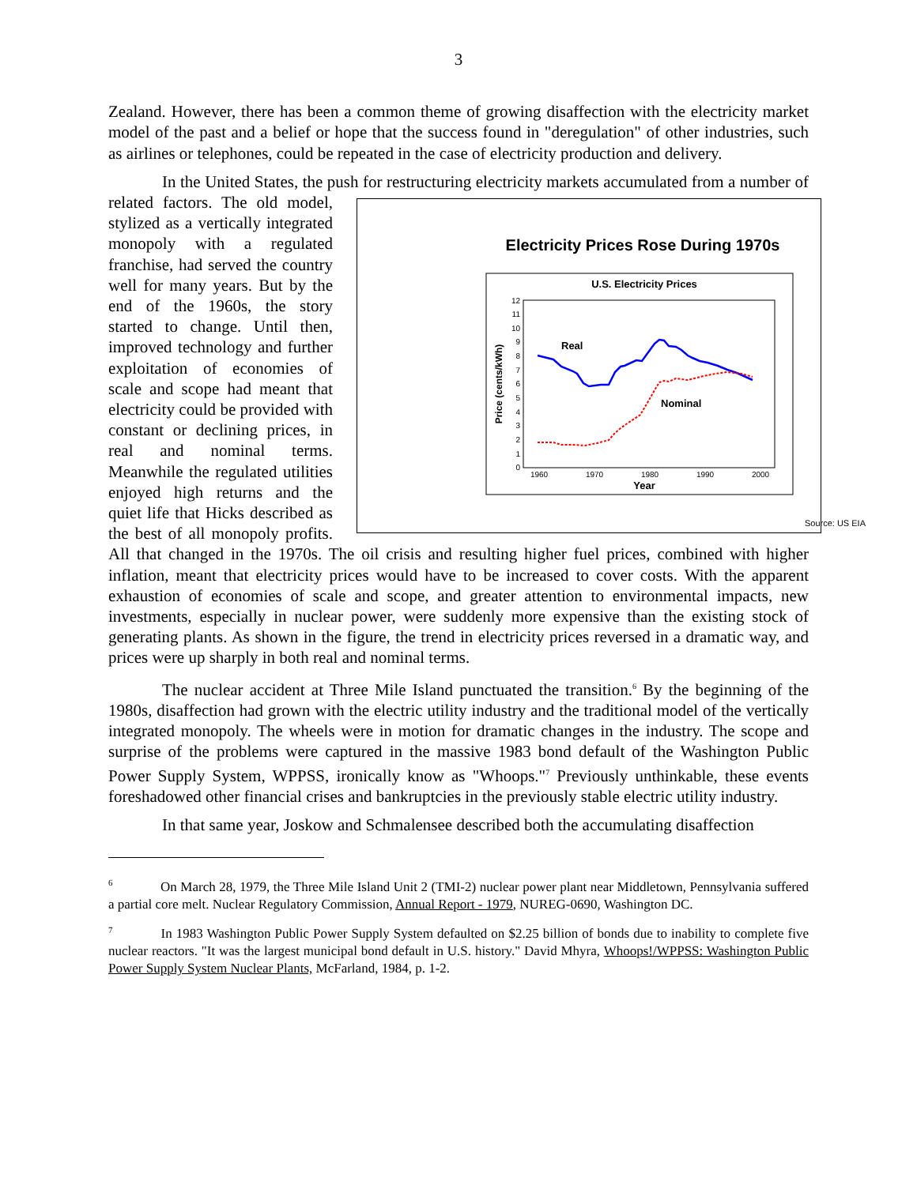3
Zealand. However, there has been a common theme of growing disaffection with the electricity market model of the past and a belief or hope that the success found in "deregulation" of other industries, such as airlines or telephones, could be repeated in the case of electricity production and delivery.
In the United States, the push for restructuring electricity markets accumulated from a number of related factors. The
Electricity Prices Rose During 1970s
U.S. Electricity Prices
0
1
2
3
4
5
6
7
8
9
10
11
12
1960
1970
1980
1990
2000
Year
Price (cents/kWh)
Real
Nominal
Source: US EIA
old model, stylized as a vertically integrated monopoly with a regulated franchise, had served the country well for many years. But by the end of the 1960s, the story started to change. Until then, improved technology and further exploitation of economies of scale and scope had meant that electricity could be provided with constant or declining prices, in real and nominal terms. Meanwhile the regulated utilities enjoyed high returns and the quiet life that Hicks described as the best of all monopoly profits. All that changed in the 1970s. The oil crisis and resulting higher fuel prices, combined with higher inflation, meant that electricity prices would have to be increased to cover costs. With the apparent exhaustion of economies of scale and scope, and greater attention to environmental impacts, new investments, especially in nuclear power, were suddenly more expensive than the existing stock of generating plants. As shown in the figure, the trend in electricity prices reversed in a dramatic way, and prices were up sharply in both real and nominal terms.
The nuclear accident at Three Mile Island punctuated the transition.<sup>6</sup> By the beginning of the 1980s, disaffection had grown with the electric utility industry and the traditional model of the vertically integrated monopoly. The wheels were in motion for dramatic changes in the industry. The scope and surprise of the problems were captured in the massive 1983 bond default of the Washington Public Power Supply System, WPPSS, ironically know as "Whoops."<sup>7</sup> Previously unthinkable, these events foreshadowed other financial crises and bankruptcies in the previously stable electric utility industry.
In that same year, Joskow and Schmalensee described both the accumulating disaffection
<sup>6</sup> On March 28, 1979, the Three Mile Island Unit 2 (TMI-2) nuclear power plant near Middletown, Pennsylvania suffered a partial core melt. Nuclear Regulatory Commission, Annual Report - 1979, NUREG-0690, Washington DC.
<sup>7</sup> In 1983 Washington Public Power Supply System defaulted on $2.25 billion of bonds due to inability to complete five nuclear reactors. "It was the largest municipal bond default in U.S. history." David Mhyra, Whoops!/WPPSS: Washington Public Power Supply System Nuclear Plants, McFarland, 1984, p. 1-2.